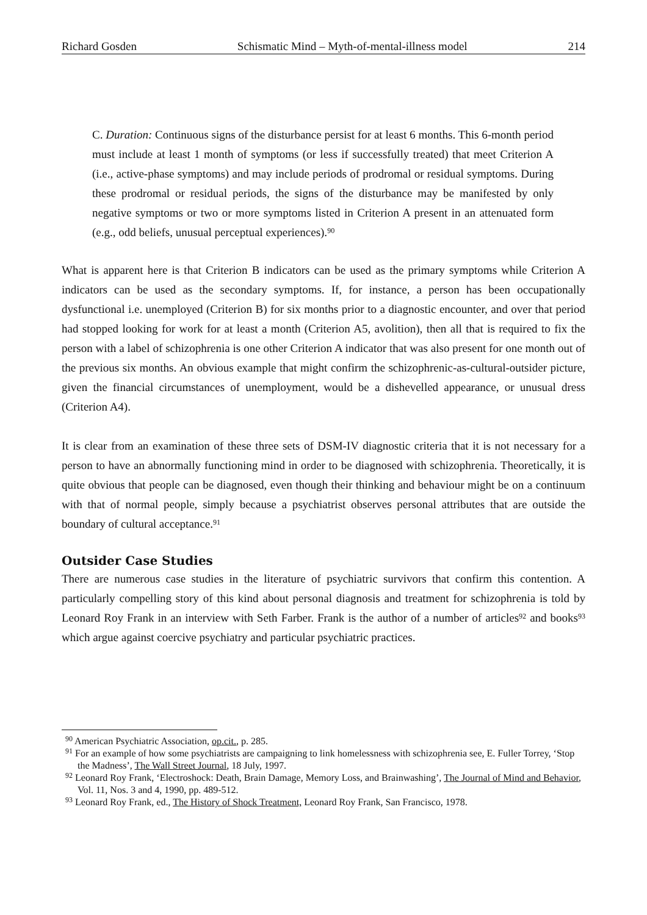Richard Gosden Schismatic Mind – Myth-of-mental-illness model 214
C. Duration: Continuous signs of the disturbance persist for at least 6 months. This 6-month period must include at least 1 month of symptoms (or less if successfully treated) that meet Criterion A (i.e., active-phase symptoms) and may include periods of prodromal or residual symptoms. During these prodromal or residual periods, the signs of the disturbance may be manifested by only negative symptoms or two or more symptoms listed in Criterion A present in an attenuated form (e.g., odd beliefs, unusual perceptual experiences).<sup>90</sup>
What is apparent here is that Criterion B indicators can be used as the primary symptoms while Criterion A indicators can be used as the secondary symptoms. If, for instance, a person has been occupationally dysfunctional i.e. unemployed (Criterion B) for six months prior to a diagnostic encounter, and over that period had stopped looking for work for at least a month (Criterion A5, avolition), then all that is required to fix the person with a label of schizophrenia is one other Criterion A indicator that was also present for one month out of the previous six months. An obvious example that might confirm the schizophrenic-as-cultural-outsider picture, given the financial circumstances of unemployment, would be a dishevelled appearance, or unusual dress (Criterion A4).
It is clear from an examination of these three sets of DSM-IV diagnostic criteria that it is not necessary for a person to have an abnormally functioning mind in order to be diagnosed with schizophrenia. Theoretically, it is quite obvious that people can be diagnosed, even though their thinking and behaviour might be on a continuum with that of normal people, simply because a psychiatrist observes personal attributes that are outside the boundary of cultural acceptance.<sup>91</sup>
Outsider Case Studies
There are numerous case studies in the literature of psychiatric survivors that confirm this contention. A particularly compelling story of this kind about personal diagnosis and treatment for schizophrenia is told by Leonard Roy Frank in an interview with Seth Farber. Frank is the author of a number of articles<sup>92</sup> and books<sup>93</sup> which argue against coercive psychiatry and particular psychiatric practices.
<sup>90</sup> American Psychiatric Association, op.cit., p. 285.
<sup>91</sup> For an example of how some psychiatrists are campaigning to link homelessness with schizophrenia see, E. Fuller Torrey, ‘Stop the Madness’, The Wall Street Journal, 18 July, 1997.
<sup>92</sup> Leonard Roy Frank, ‘Electroshock: Death, Brain Damage, Memory Loss, and Brainwashing’, The Journal of Mind and Behavior, Vol. 11, Nos. 3 and 4, 1990, pp. 489-512.
<sup>93</sup> Leonard Roy Frank, ed., The History of Shock Treatment, Leonard Roy Frank, San Francisco, 1978.